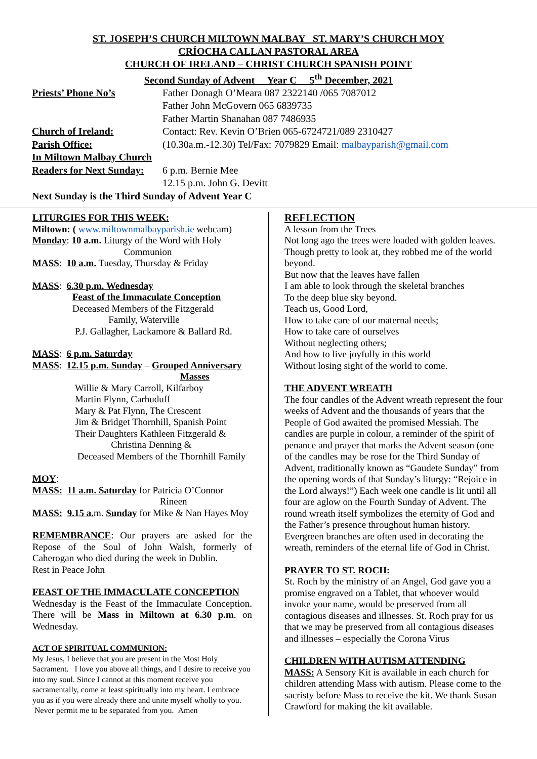ST. JOSEPH’S CHURCH MILTOWN MALBAY ST. MARY’S CHURCH MOY
CRÍOCHA CALLAN PASTORAL AREA
CHURCH OF IRELAND – CHRIST CHURCH SPANISH POINT
Second Sunday of Advent Year C 5<sup>th</sup> December, 2021
Priests’ Phone No’s Father Donagh O’Meara 087 2322140 /065 7087012
Father John McGovern 065 6839735
Father Martin Shanahan 087 7486935
Church of Ireland: Contact: Rev. Kevin O’Brien 065-6724721/089 2310427
Parish Office: (10.30a.m.-12.30) Tel/Fax: 7079829 Email: malbayparish@gmail.com
In Miltown Malbay Church
Readers for Next Sunday:
6 p.m. Bernie Mee
12.15 p.m. John G. Devitt
Next Sunday is the Third Sunday of Advent Year C
LITURGIES FOR THIS WEEK:
Miltown: ( www.miltownmalbayparish.ie webcam)
Monday: 10 a.m. Liturgy of the Word with Holy
Communion
MASS: 10 a.m. Tuesday, Thursday & Friday
MASS: 6.30 p.m. Wednesday
Feast of the Immaculate Conception
Deceased Members of the Fitzgerald
Family, Waterville
P.J. Gallagher, Lackamore & Ballard Rd.
MASS: 6 p.m. Saturday
MASS: 12.15 p.m. Sunday – Grouped Anniversary
Masses
Willie & Mary Carroll, Kilfarboy
Martin Flynn, Carhuduff
Mary & Pat Flynn, The Crescent
Jim & Bridget Thornhill, Spanish Point
Their Daughters Kathleen Fitzgerald &
Christina Denning &
Deceased Members of the Thornhill Family
MOY:
MASS: 11 a.m. Saturday for Patricia O’Connor
Rineen
MASS: 9.15 a. m. Sunday for Mike & Nan Hayes Moy
REMEMBRANCE: Our prayers are asked for the Repose of the Soul of John Walsh, formerly of Caherogan who died during the week in Dublin.
Rest in Peace John
FEAST OF THE IMMACULATE CONCEPTION
Wednesday is the Feast of the Immaculate Conception. There will be Mass in Miltown at 6.30 p.m. on Wednesday.
ACT OF SPIRITUAL COMMUNION:
My Jesus, I believe that you are present in the Most Holy Sacrament. I love you above all things, and I desire to receive you into my soul. Since I cannot at this moment receive you sacramentally, come at least spiritually into my heart. I embrace you as if you were already there and unite myself wholly to you. Never permit me to be separated from you. Amen
REFLECTION
A lesson from the Trees
Not long ago the trees were loaded with golden leaves.
Though pretty to look at, they robbed me of the world beyond.
But now that the leaves have fallen
I am able to look through the skeletal branches
To the deep blue sky beyond.
Teach us, Good Lord,
How to take care of our maternal needs;
How to take care of ourselves
Without neglecting others;
And how to live joyfully in this world
Without losing sight of the world to come.
THE ADVENT WREATH
The four candles of the Advent wreath represent the four weeks of Advent and the thousands of years that the People of God awaited the promised Messiah. The candles are purple in colour, a reminder of the spirit of penance and prayer that marks the Advent season (one of the candles may be rose for the Third Sunday of Advent, traditionally known as “Gaudete Sunday” from the opening words of that Sunday’s liturgy: “Rejoice in the Lord always!”) Each week one candle is lit until all four are aglow on the Fourth Sunday of Advent. The round wreath itself symbolizes the eternity of God and the Father’s presence throughout human history. Evergreen branches are often used in decorating the wreath, reminders of the eternal life of God in Christ.
PRAYER TO ST. ROCH:
St. Roch by the ministry of an Angel, God gave you a promise engraved on a Tablet, that whoever would invoke your name, would be preserved from all contagious diseases and illnesses. St. Roch pray for us that we may be preserved from all contagious diseases and illnesses – especially the Corona Virus
CHILDREN WITH AUTISM ATTENDING
MASS: A Sensory Kit is available in each church for children attending Mass with autism. Please come to the sacristy before Mass to receive the kit. We thank Susan Crawford for making the kit available.